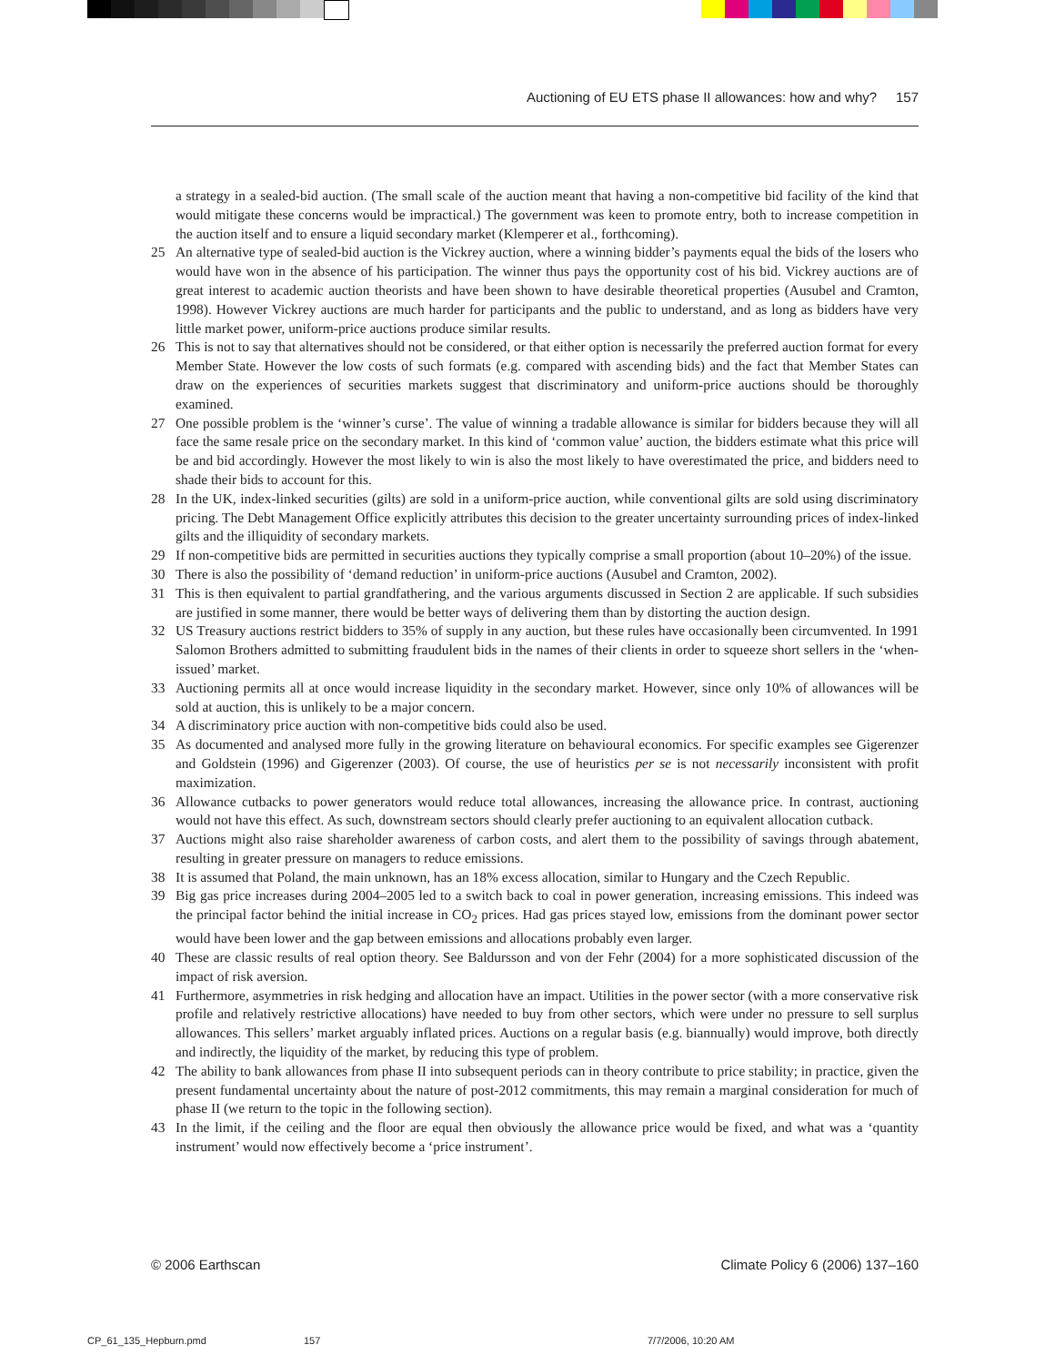Auctioning of EU ETS phase II allowances: how and why? 157
a strategy in a sealed-bid auction. (The small scale of the auction meant that having a non-competitive bid facility of the kind that would mitigate these concerns would be impractical.) The government was keen to promote entry, both to increase competition in the auction itself and to ensure a liquid secondary market (Klemperer et al., forthcoming).
25 An alternative type of sealed-bid auction is the Vickrey auction, where a winning bidder’s payments equal the bids of the losers who would have won in the absence of his participation. The winner thus pays the opportunity cost of his bid. Vickrey auctions are of great interest to academic auction theorists and have been shown to have desirable theoretical properties (Ausubel and Cramton, 1998). However Vickrey auctions are much harder for participants and the public to understand, and as long as bidders have very little market power, uniform-price auctions produce similar results.
26 This is not to say that alternatives should not be considered, or that either option is necessarily the preferred auction format for every Member State. However the low costs of such formats (e.g. compared with ascending bids) and the fact that Member States can draw on the experiences of securities markets suggest that discriminatory and uniform-price auctions should be thoroughly examined.
27 One possible problem is the ‘winner’s curse’. The value of winning a tradable allowance is similar for bidders because they will all face the same resale price on the secondary market. In this kind of ‘common value’ auction, the bidders estimate what this price will be and bid accordingly. However the most likely to win is also the most likely to have overestimated the price, and bidders need to shade their bids to account for this.
28 In the UK, index-linked securities (gilts) are sold in a uniform-price auction, while conventional gilts are sold using discriminatory pricing. The Debt Management Office explicitly attributes this decision to the greater uncertainty surrounding prices of index-linked gilts and the illiquidity of secondary markets.
29 If non-competitive bids are permitted in securities auctions they typically comprise a small proportion (about 10–20%) of the issue.
30 There is also the possibility of ‘demand reduction’ in uniform-price auctions (Ausubel and Cramton, 2002).
31 This is then equivalent to partial grandfathering, and the various arguments discussed in Section 2 are applicable. If such subsidies are justified in some manner, there would be better ways of delivering them than by distorting the auction design.
32 US Treasury auctions restrict bidders to 35% of supply in any auction, but these rules have occasionally been circumvented. In 1991 Salomon Brothers admitted to submitting fraudulent bids in the names of their clients in order to squeeze short sellers in the ‘when-issued’ market.
33 Auctioning permits all at once would increase liquidity in the secondary market. However, since only 10% of allowances will be sold at auction, this is unlikely to be a major concern.
34 A discriminatory price auction with non-competitive bids could also be used.
35 As documented and analysed more fully in the growing literature on behavioural economics. For specific examples see Gigerenzer and Goldstein (1996) and Gigerenzer (2003). Of course, the use of heuristics per se is not necessarily inconsistent with profit maximization.
36 Allowance cutbacks to power generators would reduce total allowances, increasing the allowance price. In contrast, auctioning would not have this effect. As such, downstream sectors should clearly prefer auctioning to an equivalent allocation cutback.
37 Auctions might also raise shareholder awareness of carbon costs, and alert them to the possibility of savings through abatement, resulting in greater pressure on managers to reduce emissions.
38 It is assumed that Poland, the main unknown, has an 18% excess allocation, similar to Hungary and the Czech Republic.
39 Big gas price increases during 2004–2005 led to a switch back to coal in power generation, increasing emissions. This indeed was the principal factor behind the initial increase in CO<sub>2</sub> prices. Had gas prices stayed low, emissions from the dominant power sector would have been lower and the gap between emissions and allocations probably even larger.
40 These are classic results of real option theory. See Baldursson and von der Fehr (2004) for a more sophisticated discussion of the impact of risk aversion.
41 Furthermore, asymmetries in risk hedging and allocation have an impact. Utilities in the power sector (with a more conservative risk profile and relatively restrictive allocations) have needed to buy from other sectors, which were under no pressure to sell surplus allowances. This sellers’ market arguably inflated prices. Auctions on a regular basis (e.g. biannually) would improve, both directly and indirectly, the liquidity of the market, by reducing this type of problem.
42 The ability to bank allowances from phase II into subsequent periods can in theory contribute to price stability; in practice, given the present fundamental uncertainty about the nature of post-2012 commitments, this may remain a marginal consideration for much of phase II (we return to the topic in the following section).
43 In the limit, if the ceiling and the floor are equal then obviously the allowance price would be fixed, and what was a ‘quantity instrument’ would now effectively become a ‘price instrument’.
© 2006 Earthscan Climate Policy 6 (2006) 137–160
CP_61_135_Hepburn.pmd 157 7/7/2006, 10:20 AM